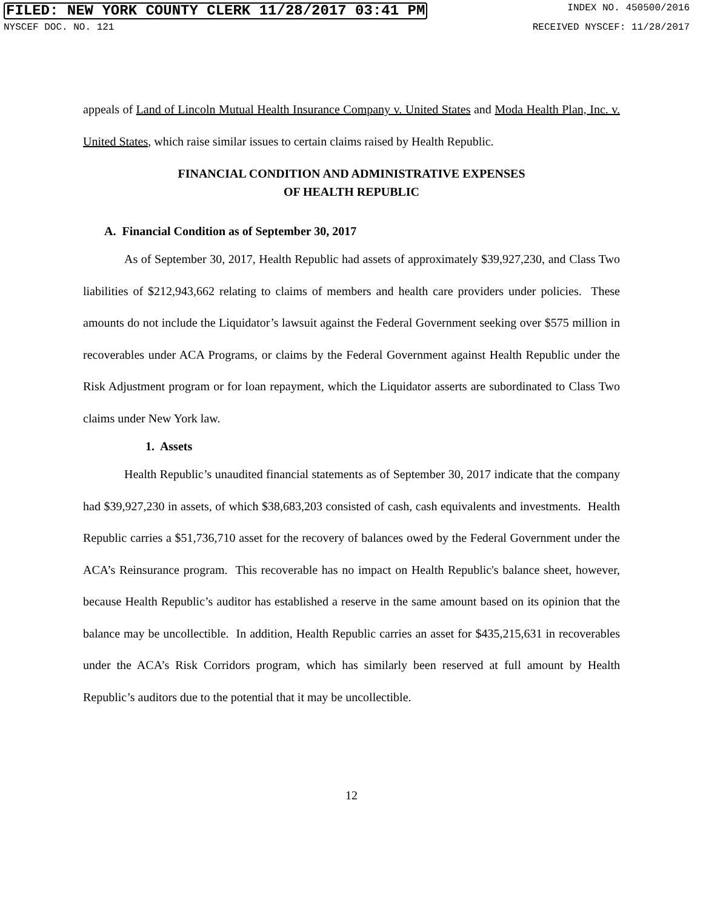FILED: NEW YORK COUNTY CLERK 11/28/2017 03:41 PM INDEX NO. 450500/2016
NYSCEF DOC. NO. 121 RECEIVED NYSCEF: 11/28/2017
appeals of Land of Lincoln Mutual Health Insurance Company v. United States and Moda Health Plan, Inc. v. United States, which raise similar issues to certain claims raised by Health Republic.
FINANCIAL CONDITION AND ADMINISTRATIVE EXPENSES
OF HEALTH REPUBLIC
A. Financial Condition as of September 30, 2017
As of September 30, 2017, Health Republic had assets of approximately $39,927,230, and Class Two liabilities of $212,943,662 relating to claims of members and health care providers under policies. These amounts do not include the Liquidator’s lawsuit against the Federal Government seeking over $575 million in recoverables under ACA Programs, or claims by the Federal Government against Health Republic under the Risk Adjustment program or for loan repayment, which the Liquidator asserts are subordinated to Class Two claims under New York law.
1. Assets
Health Republic’s unaudited financial statements as of September 30, 2017 indicate that the company had $39,927,230 in assets, of which $38,683,203 consisted of cash, cash equivalents and investments. Health Republic carries a $51,736,710 asset for the recovery of balances owed by the Federal Government under the ACA’s Reinsurance program. This recoverable has no impact on Health Republic's balance sheet, however, because Health Republic’s auditor has established a reserve in the same amount based on its opinion that the balance may be uncollectible. In addition, Health Republic carries an asset for $435,215,631 in recoverables under the ACA’s Risk Corridors program, which has similarly been reserved at full amount by Health Republic’s auditors due to the potential that it may be uncollectible.
12